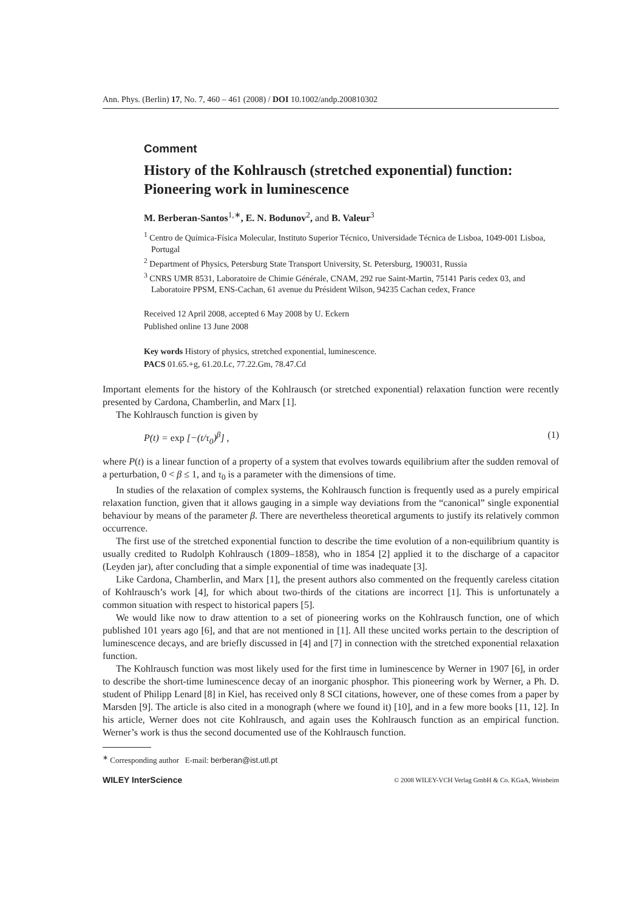Ann. Phys. (Berlin) 17, No. 7, 460 – 461 (2008) / DOI 10.1002/andp.200810302
Comment
History of the Kohlrausch (stretched exponential) function: Pioneering work in luminescence
M. Berberan-Santos<sup>1,∗</sup>, E. N. Bodunov<sup>2</sup>, and B. Valeur<sup>3</sup>
<sup>1</sup> Centro de Química-Física Molecular, Instituto Superior Técnico, Universidade Técnica de Lisboa, 1049-001 Lisboa, Portugal
<sup>2</sup> Department of Physics, Petersburg State Transport University, St. Petersburg, 190031, Russia
<sup>3</sup> CNRS UMR 8531, Laboratoire de Chimie Générale, CNAM, 292 rue Saint-Martin, 75141 Paris cedex 03, and Laboratoire PPSM, ENS-Cachan, 61 avenue du Président Wilson, 94235 Cachan cedex, France
Received 12 April 2008, accepted 6 May 2008 by U. Eckern
Published online 13 June 2008
Key words History of physics, stretched exponential, luminescence.
PACS 01.65.+g, 61.20.Lc, 77.22.Gm, 78.47.Cd
Important elements for the history of the Kohlrausch (or stretched exponential) relaxation function were recently presented by Cardona, Chamberlin, and Marx [1].
The Kohlrausch function is given by
P(t) = exp [−(t/τ<sub>0</sub>)<sup>β</sup>] , (1)
where P(t) is a linear function of a property of a system that evolves towards equilibrium after the sudden removal of a perturbation, 0 < β ≤ 1, and τ<sub>0</sub> is a parameter with the dimensions of time.
In studies of the relaxation of complex systems, the Kohlrausch function is frequently used as a purely empirical relaxation function, given that it allows gauging in a simple way deviations from the “canonical” single exponential behaviour by means of the parameter β. There are nevertheless theoretical arguments to justify its relatively common occurrence.
The first use of the stretched exponential function to describe the time evolution of a non-equilibrium quantity is usually credited to Rudolph Kohlrausch (1809–1858), who in 1854 [2] applied it to the discharge of a capacitor (Leyden jar), after concluding that a simple exponential of time was inadequate [3].
Like Cardona, Chamberlin, and Marx [1], the present authors also commented on the frequently careless citation of Kohlrausch’s work [4], for which about two-thirds of the citations are incorrect [1]. This is unfortunately a common situation with respect to historical papers [5].
We would like now to draw attention to a set of pioneering works on the Kohlrausch function, one of which published 101 years ago [6], and that are not mentioned in [1]. All these uncited works pertain to the description of luminescence decays, and are briefly discussed in [4] and [7] in connection with the stretched exponential relaxation function.
The Kohlrausch function was most likely used for the first time in luminescence by Werner in 1907 [6], in order to describe the short-time luminescence decay of an inorganic phosphor. This pioneering work by Werner, a Ph. D. student of Philipp Lenard [8] in Kiel, has received only 8 SCI citations, however, one of these comes from a paper by Marsden [9]. The article is also cited in a monograph (where we found it) [10], and in a few more books [11, 12]. In his article, Werner does not cite Kohlrausch, and again uses the Kohlrausch function as an empirical function. Werner’s work is thus the second documented use of the Kohlrausch function.
<sup>∗</sup> Corresponding author E-mail: berberan@ist.utl.pt
WILEY InterScience © 2008 WILEY-VCH Verlag GmbH & Co. KGaA, Weinheim